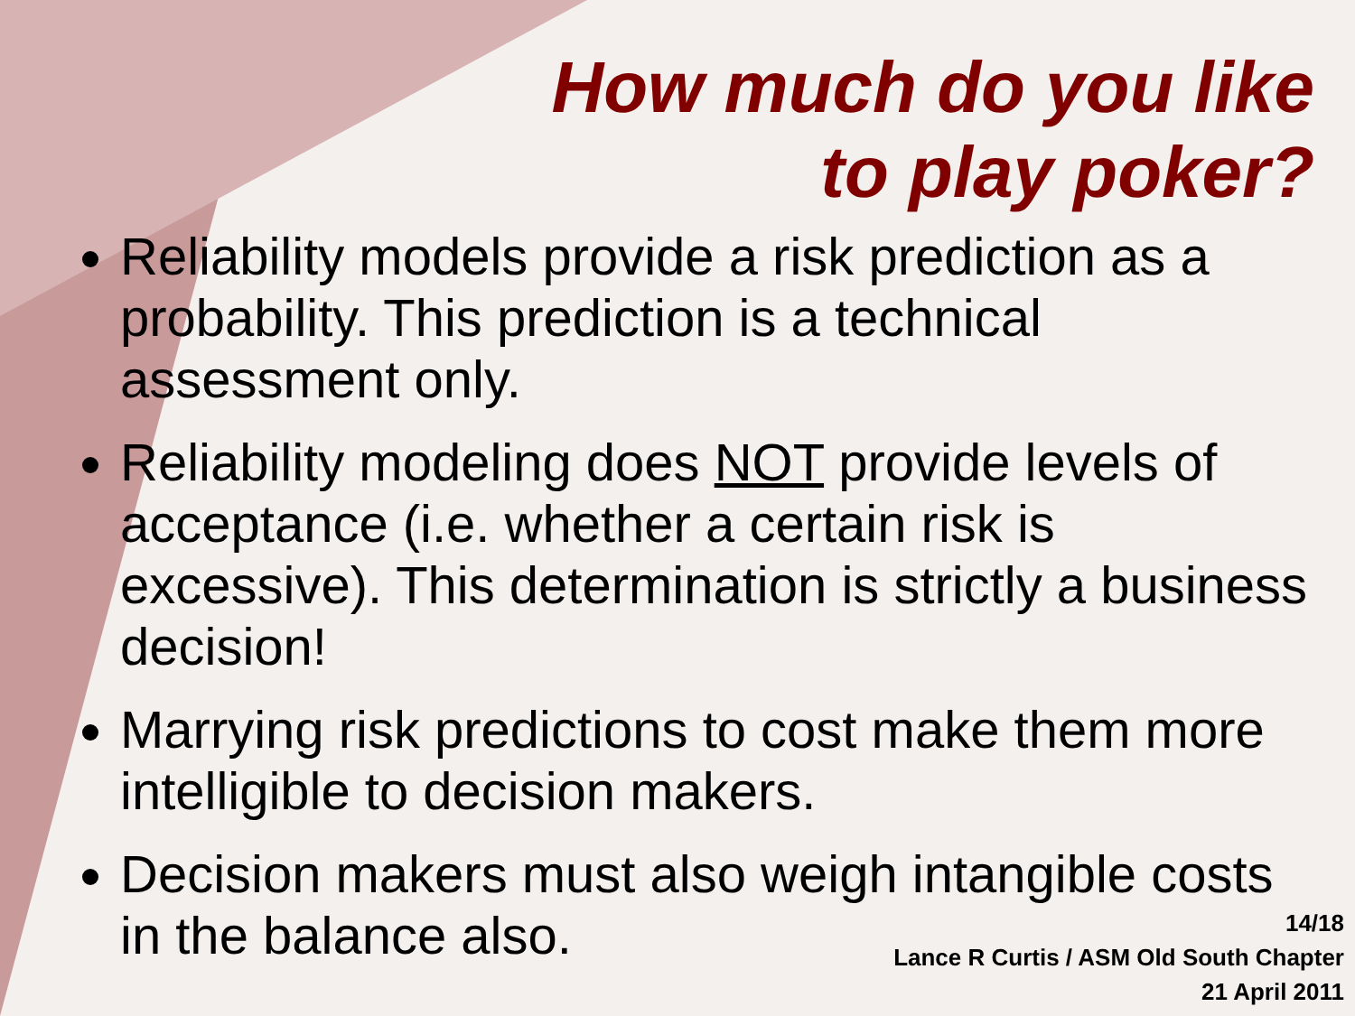How much do you like
to play poker?
Reliability models provide a risk prediction as a probability. This prediction is a technical assessment only.
Reliability modeling does NOT provide levels of acceptance (i.e. whether a certain risk is excessive). This determination is strictly a business decision!
Marrying risk predictions to cost make them more intelligible to decision makers.
Decision makers must also weigh intangible costs in the balance also.
14/18
Lance R Curtis / ASM Old South Chapter
21 April 2011